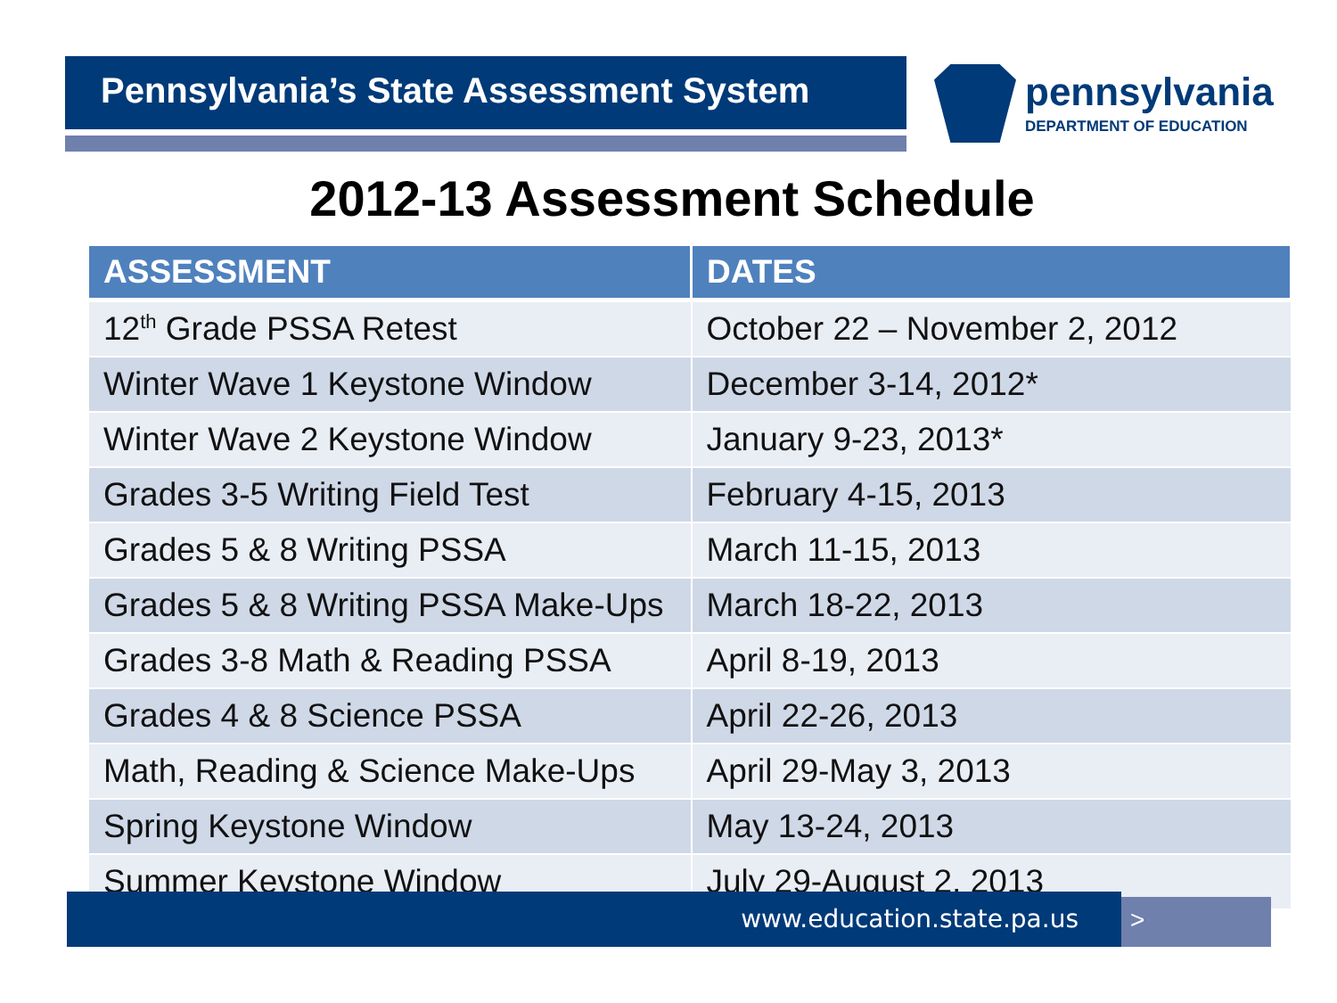Pennsylvania’s State Assessment System
pennsylvania
DEPARTMENT OF EDUCATION
2012-13 Assessment Schedule
| ASSESSMENT | DATES |
| --- | --- |
| 12<sup>th</sup> Grade PSSA Retest | October 22 – November 2, 2012 |
| Winter Wave 1 Keystone Window | December 3-14, 2012* |
| Winter Wave 2 Keystone Window | January 9-23, 2013* |
| Grades 3-5 Writing Field Test | February 4-15, 2013 |
| Grades 5 & 8 Writing PSSA | March 11-15, 2013 |
| Grades 5 & 8 Writing PSSA Make-Ups | March 18-22, 2013 |
| Grades 3-8 Math & Reading PSSA | April 8-19, 2013 |
| Grades 4 & 8 Science PSSA | April 22-26, 2013 |
| Math, Reading & Science Make-Ups | April 29-May 3, 2013 |
| Spring Keystone Window | May 13-24, 2013 |
| Summer Keystone Window | July 29-August 2, 2013 |
www.education.state.pa.us >